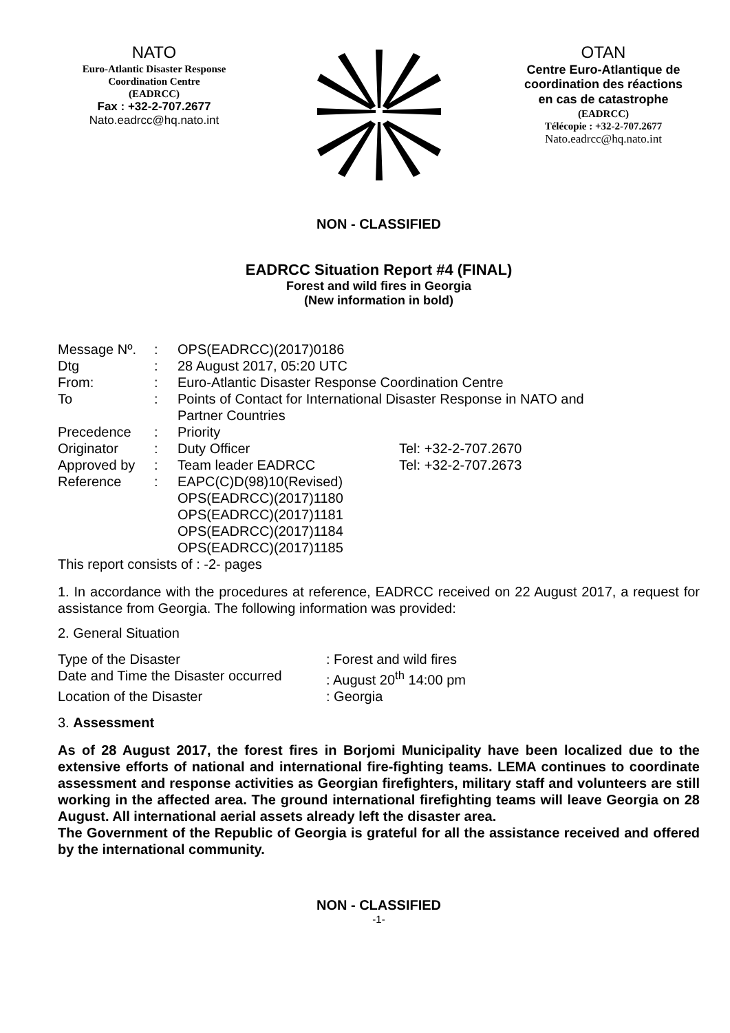NATO
Euro-Atlantic Disaster Response
Coordination Centre
(EADRCC)
Fax : +32-2-707.2677
Nato.eadrcc@hq.nato.int
OTAN
Centre Euro-Atlantique de
coordination des réactions
en cas de catastrophe
(EADRCC)
Télécopie : +32-2-707.2677
Nato.eadrcc@hq.nato.int
NON - CLASSIFIED
EADRCC Situation Report #4 (FINAL)
Forest and wild fires in Georgia
(New information in bold)
| Message Nº. | : | OPS(EADRCC)(2017)0186 | |
| Dtg | : | 28 August 2017, 05:20 UTC | |
| From: | : | Euro-Atlantic Disaster Response Coordination Centre | |
| To | : | Points of Contact for International Disaster Response in NATO and Partner Countries | |
| Precedence | : | Priority | |
| Originator | : | Duty Officer | Tel: +32-2-707.2670 |
| Approved by | : | Team leader EADRCC | Tel: +32-2-707.2673 |
| Reference | : | EAPC(C)D(98)10(Revised) OPS(EADRCC)(2017)1180 OPS(EADRCC)(2017)1181 OPS(EADRCC)(2017)1184 OPS(EADRCC)(2017)1185 | |
This report consists of : -2- pages
1. In accordance with the procedures at reference, EADRCC received on 22 August 2017, a request for assistance from Georgia. The following information was provided:
2. General Situation
| Type of the Disaster | : Forest and wild fires |
| Date and Time the Disaster occurred | : August 20<sup>th</sup> 14:00 pm |
| Location of the Disaster | : Georgia |
3. Assessment
As of 28 August 2017, the forest fires in Borjomi Municipality have been localized due to the extensive efforts of national and international fire-fighting teams. LEMA continues to coordinate assessment and response activities as Georgian firefighters, military staff and volunteers are still working in the affected area. The ground international firefighting teams will leave Georgia on 28 August. All international aerial assets already left the disaster area.
The Government of the Republic of Georgia is grateful for all the assistance received and offered by the international community.
NON - CLASSIFIED
-1-